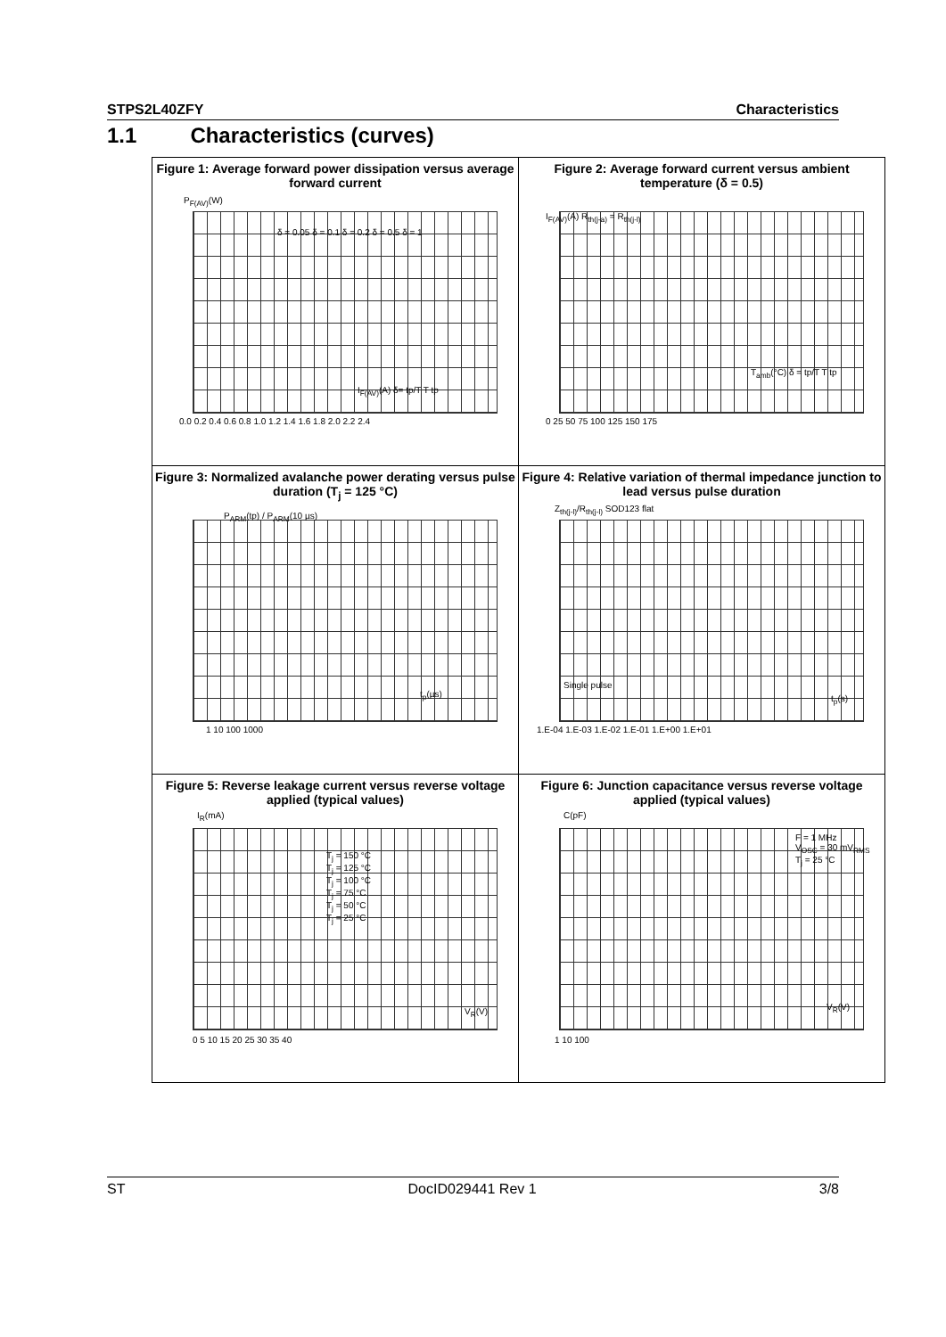STPS2L40ZFY Characteristics
1.1 Characteristics (curves)
Figure 1: Average forward power dissipation versus average forward current
P<sub>F(AV)</sub>(W)
δ = 0.05 δ = 0.1 δ = 0.2 δ = 0.5 δ = 1
I<sub>F(AV)</sub>(A) δ= tp/T T tp
0.0 0.2 0.4 0.6 0.8 1.0 1.2 1.4 1.6 1.8 2.0 2.2 2.4
Figure 2: Average forward current versus ambient temperature (δ = 0.5)
I<sub>F(AV)</sub>(A) R<sub>th(j-a)</sub> = R<sub>th(j-l)</sub>
T<sub>amb</sub>(°C) δ = tp/T T tp
0 25 50 75 100 125 150 175
Figure 3: Normalized avalanche power derating versus pulse duration (T<sub>j</sub> = 125 °C)
P<sub>ARM</sub>(tp) / P<sub>ARM</sub>(10 µs)
t<sub>p</sub>(µs)
1 10 100 1000
Figure 4: Relative variation of thermal impedance junction to lead versus pulse duration
Z<sub>th(j-l)</sub>/R<sub>th(j-l)</sub> SOD123 flat
Single pulse
t<sub>p</sub>(s)
1.E-04 1.E-03 1.E-02 1.E-01 1.E+00 1.E+01
Figure 5: Reverse leakage current versus reverse voltage applied (typical values)
I<sub>R</sub>(mA)
T<sub>j</sub> = 150 °C
T<sub>j</sub> = 125 °C
T<sub>j</sub> = 100 °C
T<sub>j</sub> = 75 °C
T<sub>j</sub> = 50 °C
T<sub>j</sub> = 25 °C
V<sub>R</sub>(V)
0 5 10 15 20 25 30 35 40
Figure 6: Junction capacitance versus reverse voltage applied (typical values)
C(pF)
F = 1 MHz
V<sub>OSC</sub> = 30 mV<sub>RMS</sub>
T<sub>j</sub> = 25 °C
V<sub>R</sub>(V)
1 10 100
ST DocID029441 Rev 1 3/8